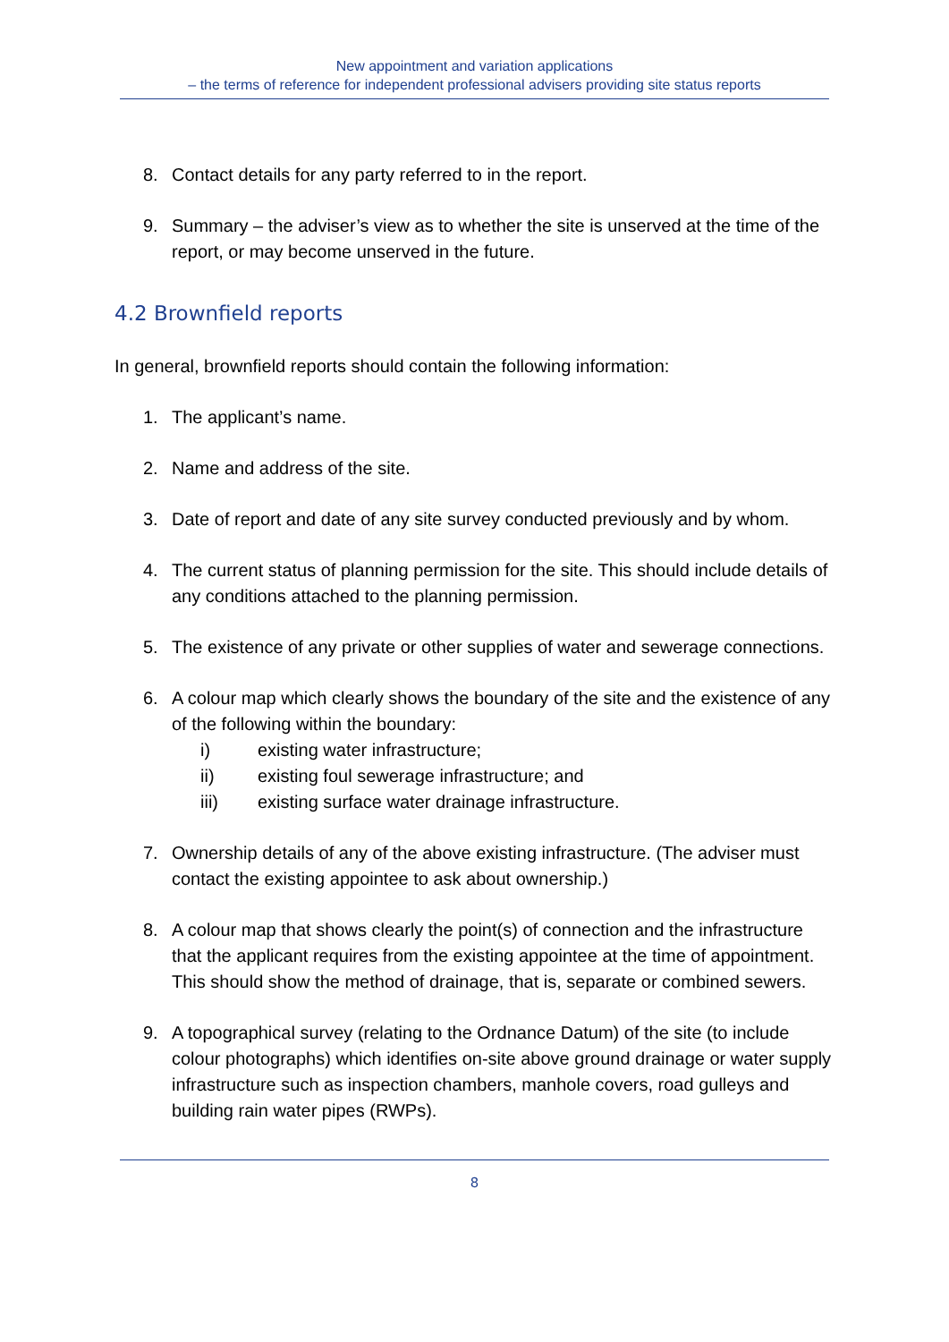New appointment and variation applications
– the terms of reference for independent professional advisers providing site status reports
8. Contact details for any party referred to in the report.
9. Summary – the adviser’s view as to whether the site is unserved at the time of the report, or may become unserved in the future.
4.2 Brownfield reports
In general, brownfield reports should contain the following information:
1. The applicant’s name.
2. Name and address of the site.
3. Date of report and date of any site survey conducted previously and by whom.
4. The current status of planning permission for the site. This should include details of any conditions attached to the planning permission.
5. The existence of any private or other supplies of water and sewerage connections.
6. A colour map which clearly shows the boundary of the site and the existence of any of the following within the boundary:
i) existing water infrastructure;
ii) existing foul sewerage infrastructure; and
iii) existing surface water drainage infrastructure.
7. Ownership details of any of the above existing infrastructure. (The adviser must contact the existing appointee to ask about ownership.)
8. A colour map that shows clearly the point(s) of connection and the infrastructure that the applicant requires from the existing appointee at the time of appointment. This should show the method of drainage, that is, separate or combined sewers.
9. A topographical survey (relating to the Ordnance Datum) of the site (to include colour photographs) which identifies on-site above ground drainage or water supply infrastructure such as inspection chambers, manhole covers, road gulleys and building rain water pipes (RWPs).
8